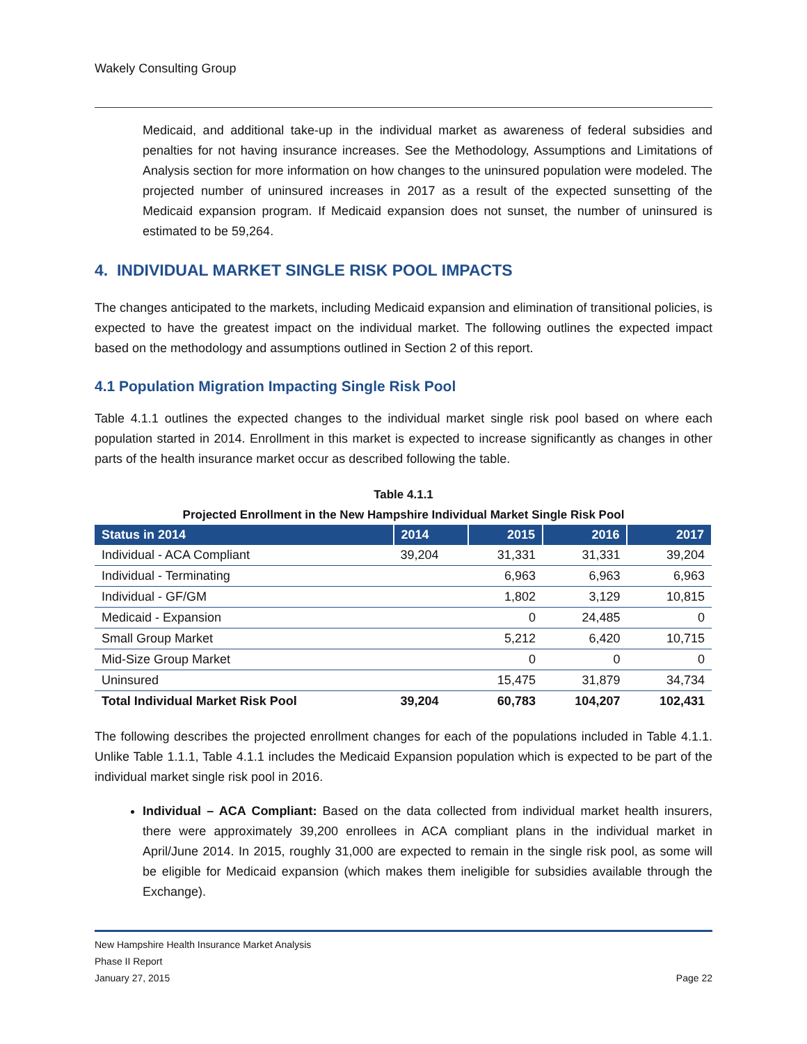Wakely Consulting Group
Medicaid, and additional take-up in the individual market as awareness of federal subsidies and penalties for not having insurance increases. See the Methodology, Assumptions and Limitations of Analysis section for more information on how changes to the uninsured population were modeled. The projected number of uninsured increases in 2017 as a result of the expected sunsetting of the Medicaid expansion program. If Medicaid expansion does not sunset, the number of uninsured is estimated to be 59,264.
4. INDIVIDUAL MARKET SINGLE RISK POOL IMPACTS
The changes anticipated to the markets, including Medicaid expansion and elimination of transitional policies, is expected to have the greatest impact on the individual market. The following outlines the expected impact based on the methodology and assumptions outlined in Section 2 of this report.
4.1 Population Migration Impacting Single Risk Pool
Table 4.1.1 outlines the expected changes to the individual market single risk pool based on where each population started in 2014. Enrollment in this market is expected to increase significantly as changes in other parts of the health insurance market occur as described following the table.
Table 4.1.1
Projected Enrollment in the New Hampshire Individual Market Single Risk Pool
| Status in 2014 | 2014 | 2015 | 2016 | 2017 |
| --- | --- | --- | --- | --- |
| Individual - ACA Compliant | 39,204 | 31,331 | 31,331 | 39,204 |
| Individual - Terminating | | 6,963 | 6,963 | 6,963 |
| Individual - GF/GM | | 1,802 | 3,129 | 10,815 |
| Medicaid - Expansion | | 0 | 24,485 | 0 |
| Small Group Market | | 5,212 | 6,420 | 10,715 |
| Mid-Size Group Market | | 0 | 0 | 0 |
| Uninsured | | 15,475 | 31,879 | 34,734 |
| Total Individual Market Risk Pool | 39,204 | 60,783 | 104,207 | 102,431 |
The following describes the projected enrollment changes for each of the populations included in Table 4.1.1. Unlike Table 1.1.1, Table 4.1.1 includes the Medicaid Expansion population which is expected to be part of the individual market single risk pool in 2016.
Individual – ACA Compliant: Based on the data collected from individual market health insurers, there were approximately 39,200 enrollees in ACA compliant plans in the individual market in April/June 2014. In 2015, roughly 31,000 are expected to remain in the single risk pool, as some will be eligible for Medicaid expansion (which makes them ineligible for subsidies available through the Exchange).
New Hampshire Health Insurance Market Analysis
Phase II Report
January 27, 2015
Page 22